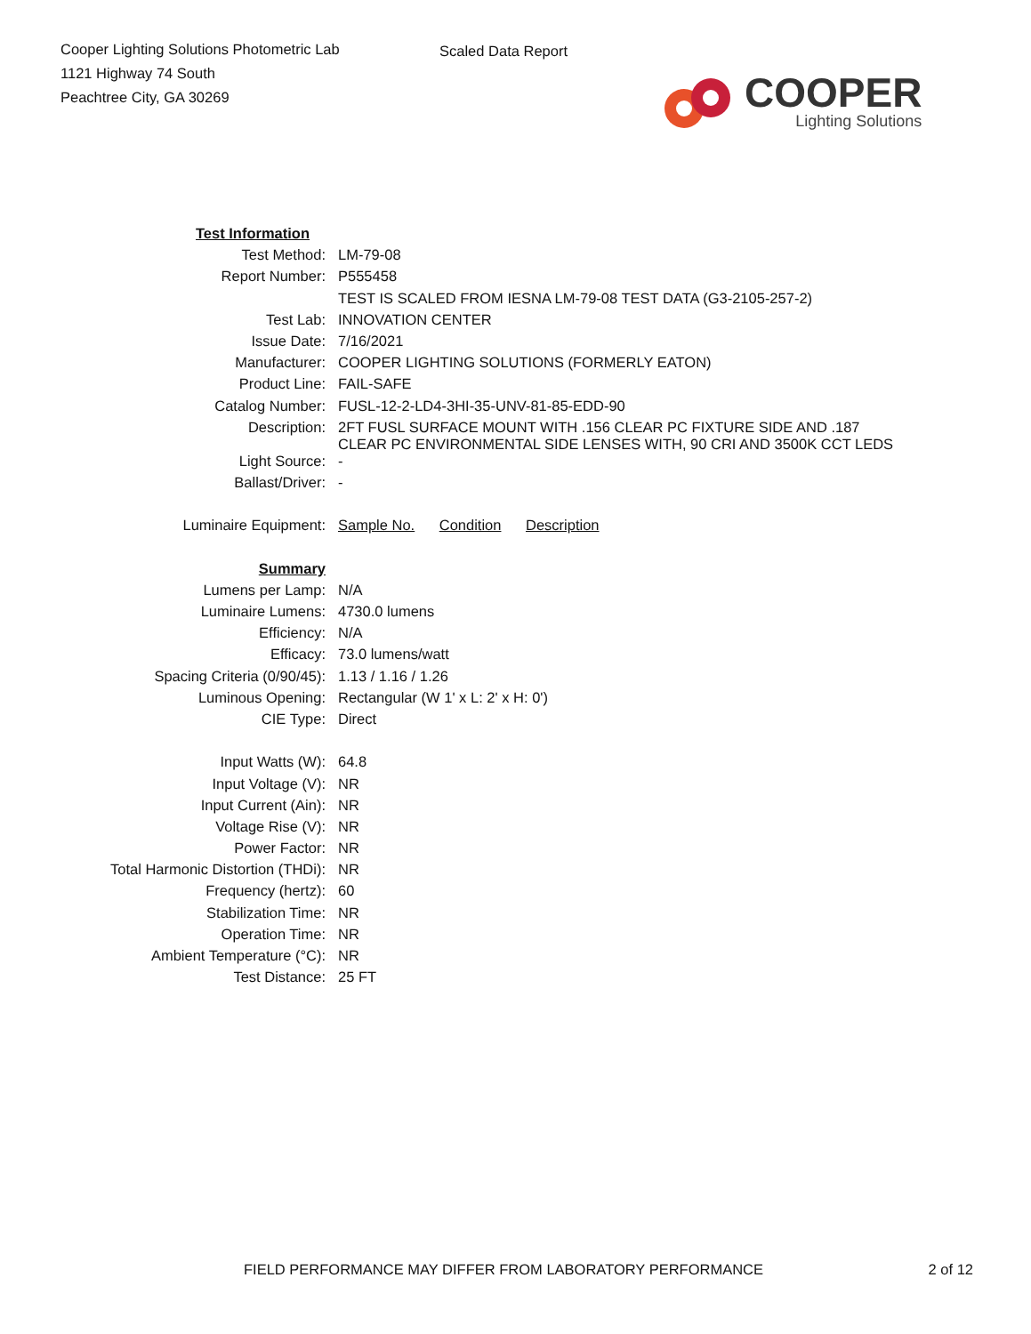Cooper Lighting Solutions Photometric Lab
1121 Highway 74 South
Peachtree City, GA 30269
Scaled Data Report
COOPER
Lighting Solutions
| Test Information | |
| Test Method: | LM-79-08 |
| Report Number: | P555458 |
| | TEST IS SCALED FROM IESNA LM-79-08 TEST DATA (G3-2105-257-2) |
| Test Lab: | INNOVATION CENTER |
| Issue Date: | 7/16/2021 |
| Manufacturer: | COOPER LIGHTING SOLUTIONS (FORMERLY EATON) |
| Product Line: | FAIL-SAFE |
| Catalog Number: | FUSL-12-2-LD4-3HI-35-UNV-81-85-EDD-90 |
| Description: | 2FT FUSL SURFACE MOUNT WITH .156 CLEAR PC FIXTURE SIDE AND .187 CLEAR PC ENVIRONMENTAL SIDE LENSES WITH, 90 CRI AND 3500K CCT LEDS |
| Light Source: | - |
| Ballast/Driver: | - |
| Luminaire Equipment: | Sample No. Condition Description |
| Summary | |
| Lumens per Lamp: | N/A |
| Luminaire Lumens: | 4730.0 lumens |
| Efficiency: | N/A |
| Efficacy: | 73.0 lumens/watt |
| Spacing Criteria (0/90/45): | 1.13 / 1.16 / 1.26 |
| Luminous Opening: | Rectangular (W 1' x L: 2' x H: 0') |
| CIE Type: | Direct |
| Input Watts (W): | 64.8 |
| Input Voltage (V): | NR |
| Input Current (Ain): | NR |
| Voltage Rise (V): | NR |
| Power Factor: | NR |
| Total Harmonic Distortion (THDi): | NR |
| Frequency (hertz): | 60 |
| Stabilization Time: | NR |
| Operation Time: | NR |
| Ambient Temperature (°C): | NR |
| Test Distance: | 25 FT |
FIELD PERFORMANCE MAY DIFFER FROM LABORATORY PERFORMANCE 2 of 12